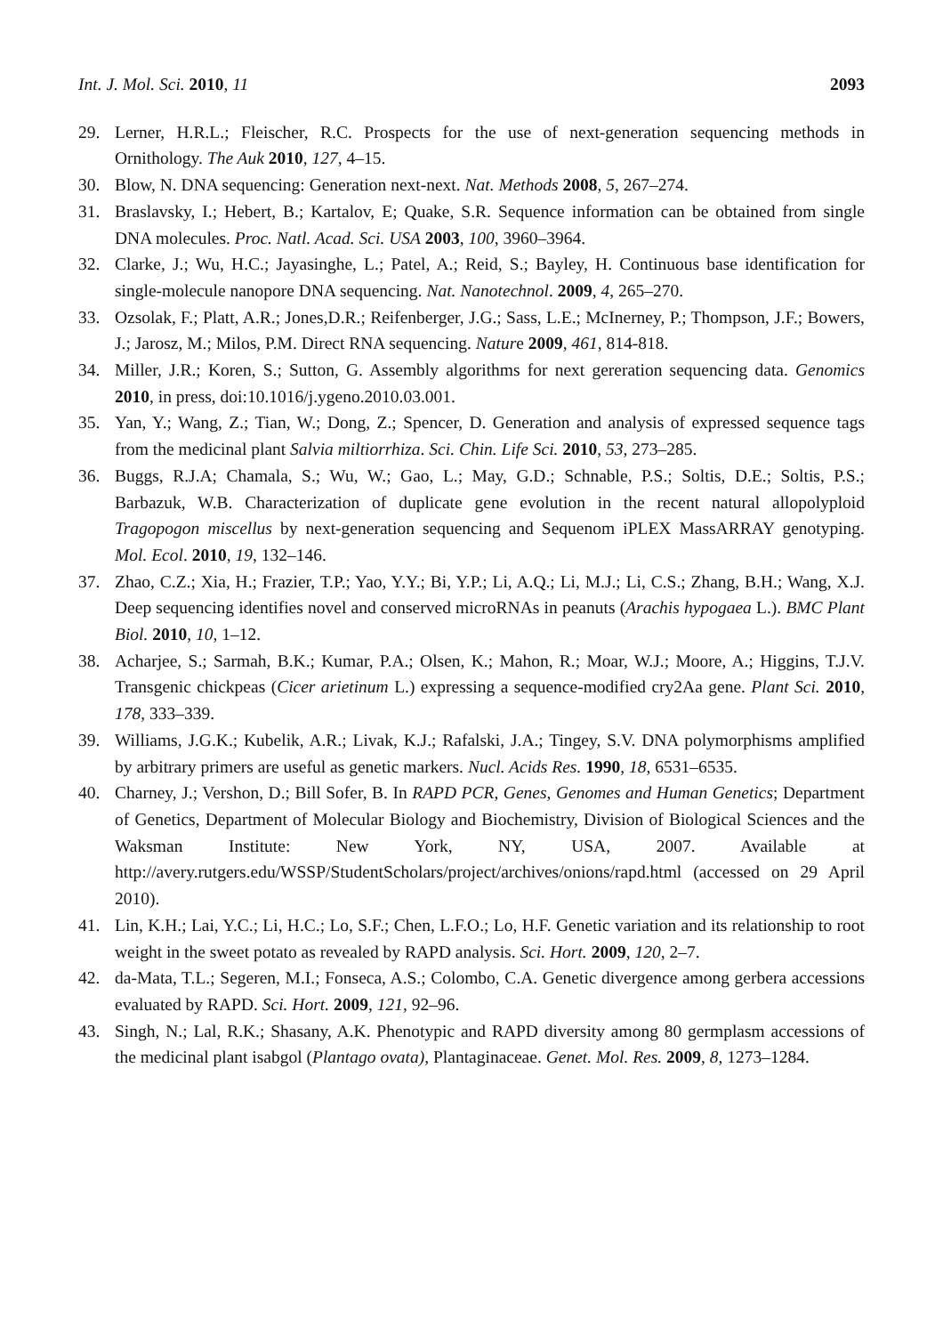Int. J. Mol. Sci. 2010, 11 2093
29. Lerner, H.R.L.; Fleischer, R.C. Prospects for the use of next-generation sequencing methods in Ornithology. The Auk 2010, 127, 4–15.
30. Blow, N. DNA sequencing: Generation next-next. Nat. Methods 2008, 5, 267–274.
31. Braslavsky, I.; Hebert, B.; Kartalov, E; Quake, S.R. Sequence information can be obtained from single DNA molecules. Proc. Natl. Acad. Sci. USA 2003, 100, 3960–3964.
32. Clarke, J.; Wu, H.C.; Jayasinghe, L.; Patel, A.; Reid, S.; Bayley, H. Continuous base identification for single-molecule nanopore DNA sequencing. Nat. Nanotechnol. 2009, 4, 265–270.
33. Ozsolak, F.; Platt, A.R.; Jones,D.R.; Reifenberger, J.G.; Sass, L.E.; McInerney, P.; Thompson, J.F.; Bowers, J.; Jarosz, M.; Milos, P.M. Direct RNA sequencing. Nature 2009, 461, 814-818.
34. Miller, J.R.; Koren, S.; Sutton, G. Assembly algorithms for next gereration sequencing data. Genomics 2010, in press, doi:10.1016/j.ygeno.2010.03.001.
35. Yan, Y.; Wang, Z.; Tian, W.; Dong, Z.; Spencer, D. Generation and analysis of expressed sequence tags from the medicinal plant Salvia miltiorrhiza. Sci. Chin. Life Sci. 2010, 53, 273–285.
36. Buggs, R.J.A; Chamala, S.; Wu, W.; Gao, L.; May, G.D.; Schnable, P.S.; Soltis, D.E.; Soltis, P.S.; Barbazuk, W.B. Characterization of duplicate gene evolution in the recent natural allopolyploid Tragopogon miscellus by next-generation sequencing and Sequenom iPLEX MassARRAY genotyping. Mol. Ecol. 2010, 19, 132–146.
37. Zhao, C.Z.; Xia, H.; Frazier, T.P.; Yao, Y.Y.; Bi, Y.P.; Li, A.Q.; Li, M.J.; Li, C.S.; Zhang, B.H.; Wang, X.J. Deep sequencing identifies novel and conserved microRNAs in peanuts (Arachis hypogaea L.). BMC Plant Biol. 2010, 10, 1–12.
38. Acharjee, S.; Sarmah, B.K.; Kumar, P.A.; Olsen, K.; Mahon, R.; Moar, W.J.; Moore, A.; Higgins, T.J.V. Transgenic chickpeas (Cicer arietinum L.) expressing a sequence-modified cry2Aa gene. Plant Sci. 2010, 178, 333–339.
39. Williams, J.G.K.; Kubelik, A.R.; Livak, K.J.; Rafalski, J.A.; Tingey, S.V. DNA polymorphisms amplified by arbitrary primers are useful as genetic markers. Nucl. Acids Res. 1990, 18, 6531–6535.
40. Charney, J.; Vershon, D.; Bill Sofer, B. In RAPD PCR, Genes, Genomes and Human Genetics; Department of Genetics, Department of Molecular Biology and Biochemistry, Division of Biological Sciences and the Waksman Institute: New York, NY, USA, 2007. Available at http://avery.rutgers.edu/WSSP/StudentScholars/project/archives/onions/rapd.html (accessed on 29 April 2010).
41. Lin, K.H.; Lai, Y.C.; Li, H.C.; Lo, S.F.; Chen, L.F.O.; Lo, H.F. Genetic variation and its relationship to root weight in the sweet potato as revealed by RAPD analysis. Sci. Hort. 2009, 120, 2–7.
42. da-Mata, T.L.; Segeren, M.I.; Fonseca, A.S.; Colombo, C.A. Genetic divergence among gerbera accessions evaluated by RAPD. Sci. Hort. 2009, 121, 92–96.
43. Singh, N.; Lal, R.K.; Shasany, A.K. Phenotypic and RAPD diversity among 80 germplasm accessions of the medicinal plant isabgol (Plantago ovata), Plantaginaceae. Genet. Mol. Res. 2009, 8, 1273–1284.